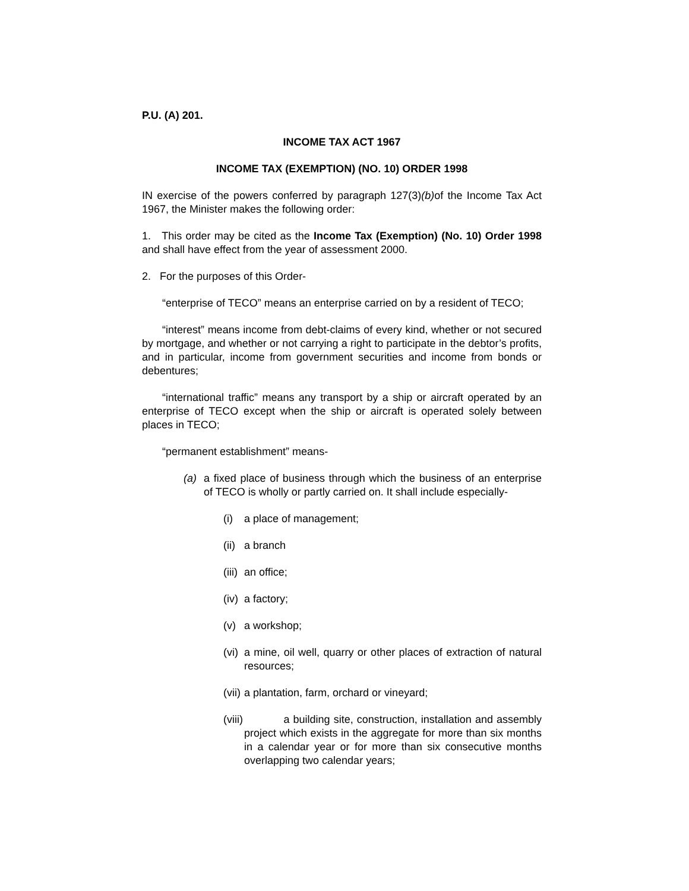P.U. (A) 201.
INCOME TAX ACT 1967
INCOME TAX (EXEMPTION) (NO. 10) ORDER 1998
IN exercise of the powers conferred by paragraph 127(3)(b) of the Income Tax Act 1967, the Minister makes the following order:
1. This order may be cited as the Income Tax (Exemption) (No. 10) Order 1998 and shall have effect from the year of assessment 2000.
2. For the purposes of this Order-
“enterprise of TECO” means an enterprise carried on by a resident of TECO;
“interest” means income from debt-claims of every kind, whether or not secured by mortgage, and whether or not carrying a right to participate in the debtor’s profits, and in particular, income from government securities and income from bonds or debentures;
“international traffic” means any transport by a ship or aircraft operated by an enterprise of TECO except when the ship or aircraft is operated solely between places in TECO;
“permanent establishment” means-
(a) a fixed place of business through which the business of an enterprise of TECO is wholly or partly carried on. It shall include especially-
(i) a place of management;
(ii)
a branch
(iii)
an office;
(iv)
a factory;
(v) a workshop;
(vi)
a mine, oil well, quarry or other places of extraction of natural resources;
(vii)
a plantation, farm, orchard or vineyard;
(viii)
a building site, construction, installation and assembly project which exists in the aggregate for more than six months in a calendar year or for more than six consecutive months overlapping two calendar years;